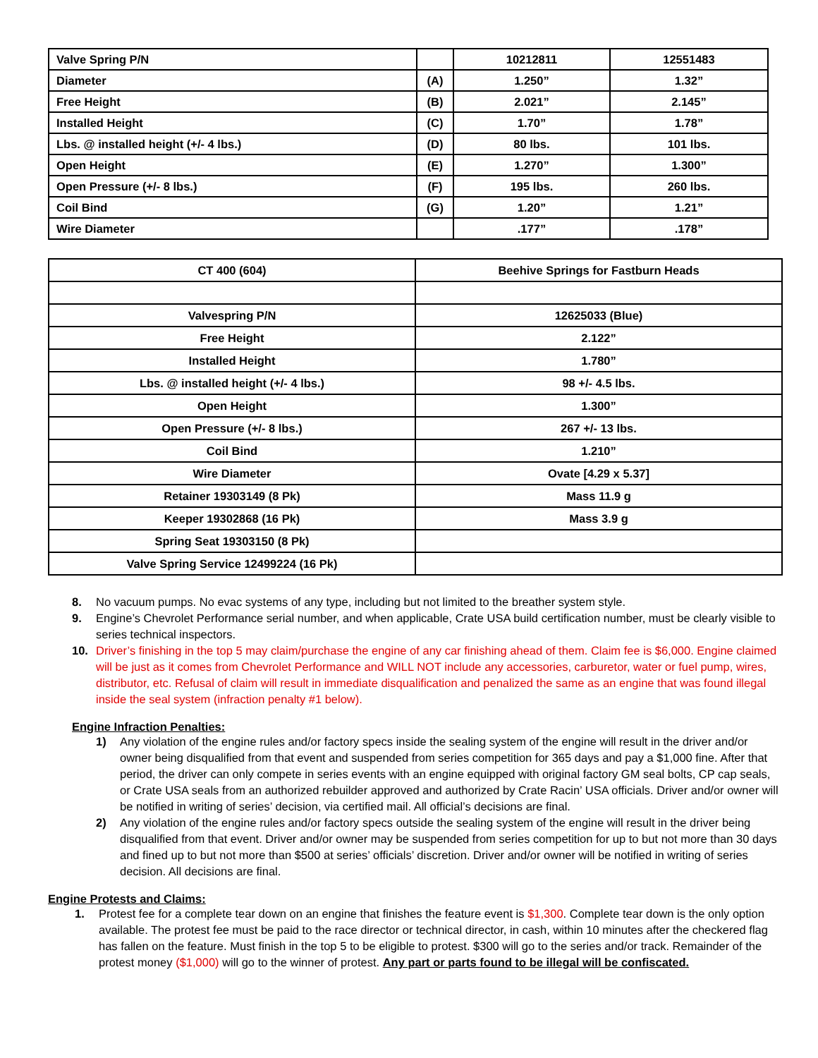| Valve Spring P/N | | 10212811 | 12551483 |
| Diameter | (A) | 1.250” | 1.32” |
| Free Height | (B) | 2.021” | 2.145” |
| Installed Height | (C) | 1.70” | 1.78” |
| Lbs. @ installed height (+/- 4 lbs.) | (D) | 80 lbs. | 101 lbs. |
| Open Height | (E) | 1.270” | 1.300” |
| Open Pressure (+/- 8 lbs.) | (F) | 195 lbs. | 260 lbs. |
| Coil Bind | (G) | 1.20” | 1.21” |
| Wire Diameter | | .177” | .178” |
| CT 400 (604) | Beehive Springs for Fastburn Heads |
| Valvespring P/N | 12625033 (Blue) |
| Free Height | 2.122” |
| Installed Height | 1.780” |
| Lbs. @ installed height (+/- 4 lbs.) | 98 +/- 4.5 lbs. |
| Open Height | 1.300” |
| Open Pressure (+/- 8 lbs.) | 267 +/- 13 lbs. |
| Coil Bind | 1.210” |
| Wire Diameter | Ovate [4.29 x 5.37] |
| Retainer 19303149 (8 Pk) | Mass 11.9 g |
| Keeper 19302868 (16 Pk) | Mass 3.9 g |
| Spring Seat 19303150 (8 Pk) | |
| Valve Spring Service 12499224 (16 Pk) | |
8. No vacuum pumps. No evac systems of any type, including but not limited to the breather system style.
9. Engine’s Chevrolet Performance serial number, and when applicable, Crate USA build certification number, must be clearly visible to series technical inspectors.
10. Driver’s finishing in the top 5 may claim/purchase the engine of any car finishing ahead of them. Claim fee is $6,000. Engine claimed will be just as it comes from Chevrolet Performance and WILL NOT include any accessories, carburetor, water or fuel pump, wires, distributor, etc. Refusal of claim will result in immediate disqualification and penalized the same as an engine that was found illegal inside the seal system (infraction penalty #1 below).
Engine Infraction Penalties:
1) Any violation of the engine rules and/or factory specs inside the sealing system of the engine will result in the driver and/or owner being disqualified from that event and suspended from series competition for 365 days and pay a $1,000 fine. After that period, the driver can only compete in series events with an engine equipped with original factory GM seal bolts, CP cap seals, or Crate USA seals from an authorized rebuilder approved and authorized by Crate Racin’ USA officials. Driver and/or owner will be notified in writing of series’ decision, via certified mail. All official’s decisions are final.
2) Any violation of the engine rules and/or factory specs outside the sealing system of the engine will result in the driver being disqualified from that event. Driver and/or owner may be suspended from series competition for up to but not more than 30 days and fined up to but not more than $500 at series’ officials’ discretion. Driver and/or owner will be notified in writing of series decision. All decisions are final.
Engine Protests and Claims:
1. Protest fee for a complete tear down on an engine that finishes the feature event is $1,300. Complete tear down is the only option available. The protest fee must be paid to the race director or technical director, in cash, within 10 minutes after the checkered flag has fallen on the feature. Must finish in the top 5 to be eligible to protest. $300 will go to the series and/or track. Remainder of the protest money ($1,000) will go to the winner of protest. Any part or parts found to be illegal will be confiscated.